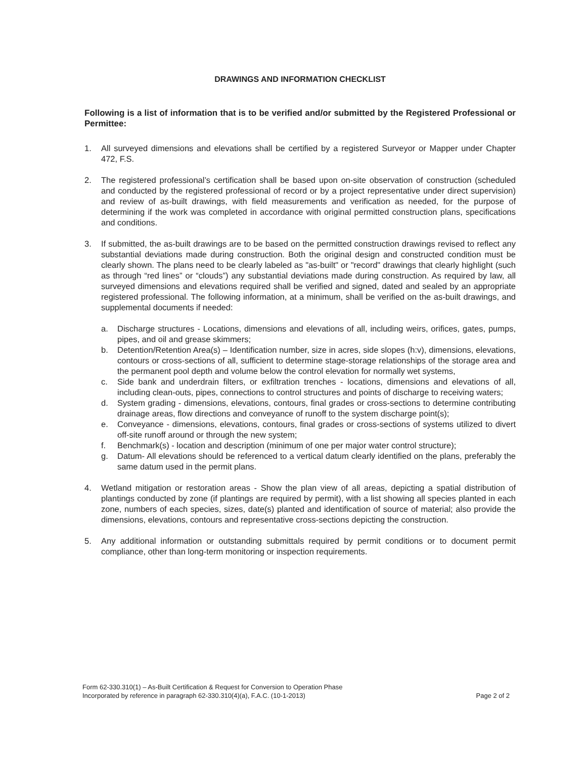DRAWINGS AND INFORMATION CHECKLIST
Following is a list of information that is to be verified and/or submitted by the Registered Professional or Permittee:
1. All surveyed dimensions and elevations shall be certified by a registered Surveyor or Mapper under Chapter 472, F.S.
2. The registered professional’s certification shall be based upon on-site observation of construction (scheduled and conducted by the registered professional of record or by a project representative under direct supervision) and review of as-built drawings, with field measurements and verification as needed, for the purpose of determining if the work was completed in accordance with original permitted construction plans, specifications and conditions.
3. If submitted, the as-built drawings are to be based on the permitted construction drawings revised to reflect any substantial deviations made during construction. Both the original design and constructed condition must be clearly shown. The plans need to be clearly labeled as "as-built" or "record" drawings that clearly highlight (such as through “red lines” or “clouds”) any substantial deviations made during construction. As required by law, all surveyed dimensions and elevations required shall be verified and signed, dated and sealed by an appropriate registered professional. The following information, at a minimum, shall be verified on the as-built drawings, and supplemental documents if needed:
a. Discharge structures - Locations, dimensions and elevations of all, including weirs, orifices, gates, pumps, pipes, and oil and grease skimmers;
b. Detention/Retention Area(s) – Identification number, size in acres, side slopes (h:v), dimensions, elevations, contours or cross-sections of all, sufficient to determine stage-storage relationships of the storage area and the permanent pool depth and volume below the control elevation for normally wet systems,
c. Side bank and underdrain filters, or exfiltration trenches - locations, dimensions and elevations of all, including clean-outs, pipes, connections to control structures and points of discharge to receiving waters;
d. System grading - dimensions, elevations, contours, final grades or cross-sections to determine contributing drainage areas, flow directions and conveyance of runoff to the system discharge point(s);
e. Conveyance - dimensions, elevations, contours, final grades or cross-sections of systems utilized to divert off-site runoff around or through the new system;
f. Benchmark(s) - location and description (minimum of one per major water control structure);
g. Datum- All elevations should be referenced to a vertical datum clearly identified on the plans, preferably the same datum used in the permit plans.
4. Wetland mitigation or restoration areas - Show the plan view of all areas, depicting a spatial distribution of plantings conducted by zone (if plantings are required by permit), with a list showing all species planted in each zone, numbers of each species, sizes, date(s) planted and identification of source of material; also provide the dimensions, elevations, contours and representative cross-sections depicting the construction.
5. Any additional information or outstanding submittals required by permit conditions or to document permit compliance, other than long-term monitoring or inspection requirements.
Form 62-330.310(1) – As-Built Certification & Request for Conversion to Operation Phase
Incorporated by reference in paragraph 62-330.310(4)(a), F.A.C. (10-1-2013)
Page 2 of 2